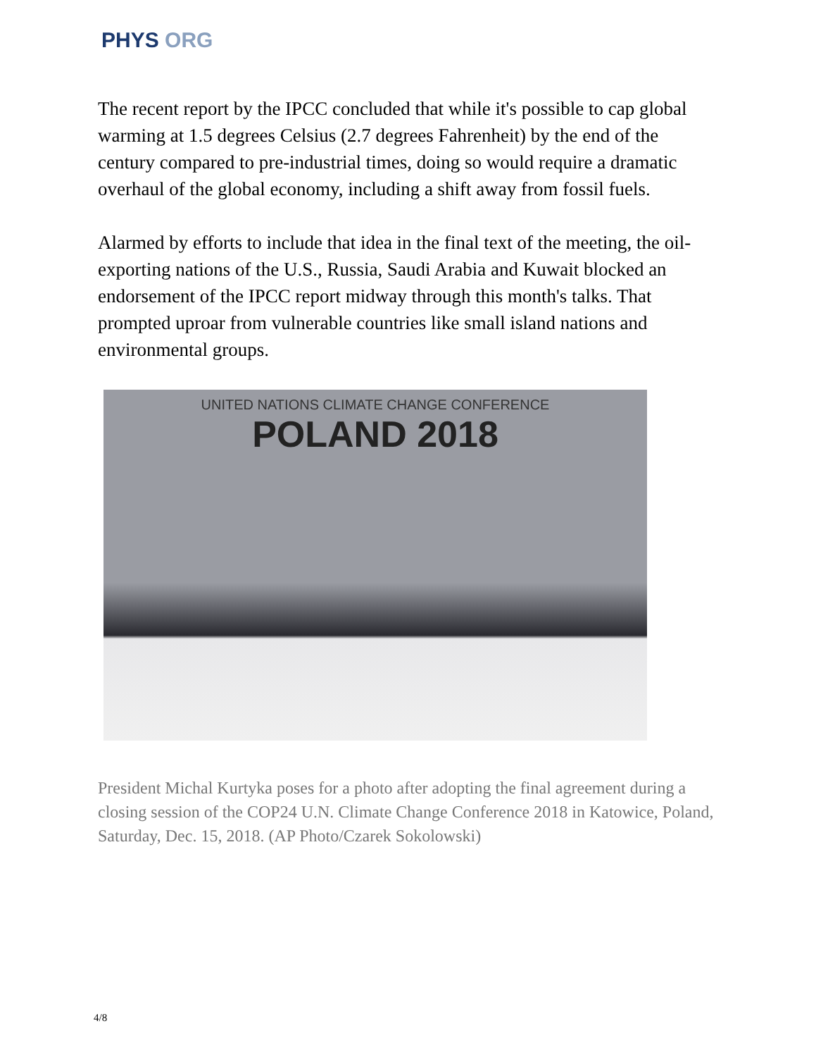PHYS ORG
The recent report by the IPCC concluded that while it's possible to cap global warming at 1.5 degrees Celsius (2.7 degrees Fahrenheit) by the end of the century compared to pre-industrial times, doing so would require a dramatic overhaul of the global economy, including a shift away from fossil fuels.
Alarmed by efforts to include that idea in the final text of the meeting, the oil-exporting nations of the U.S., Russia, Saudi Arabia and Kuwait blocked an endorsement of the IPCC report midway through this month's talks. That prompted uproar from vulnerable countries like small island nations and environmental groups.
UNITED NATIONS CLIMATE CHANGE CONFERENCE
POLAND 2018
President Michal Kurtyka poses for a photo after adopting the final agreement during a closing session of the COP24 U.N. Climate Change Conference 2018 in Katowice, Poland, Saturday, Dec. 15, 2018. (AP Photo/Czarek Sokolowski)
4/8